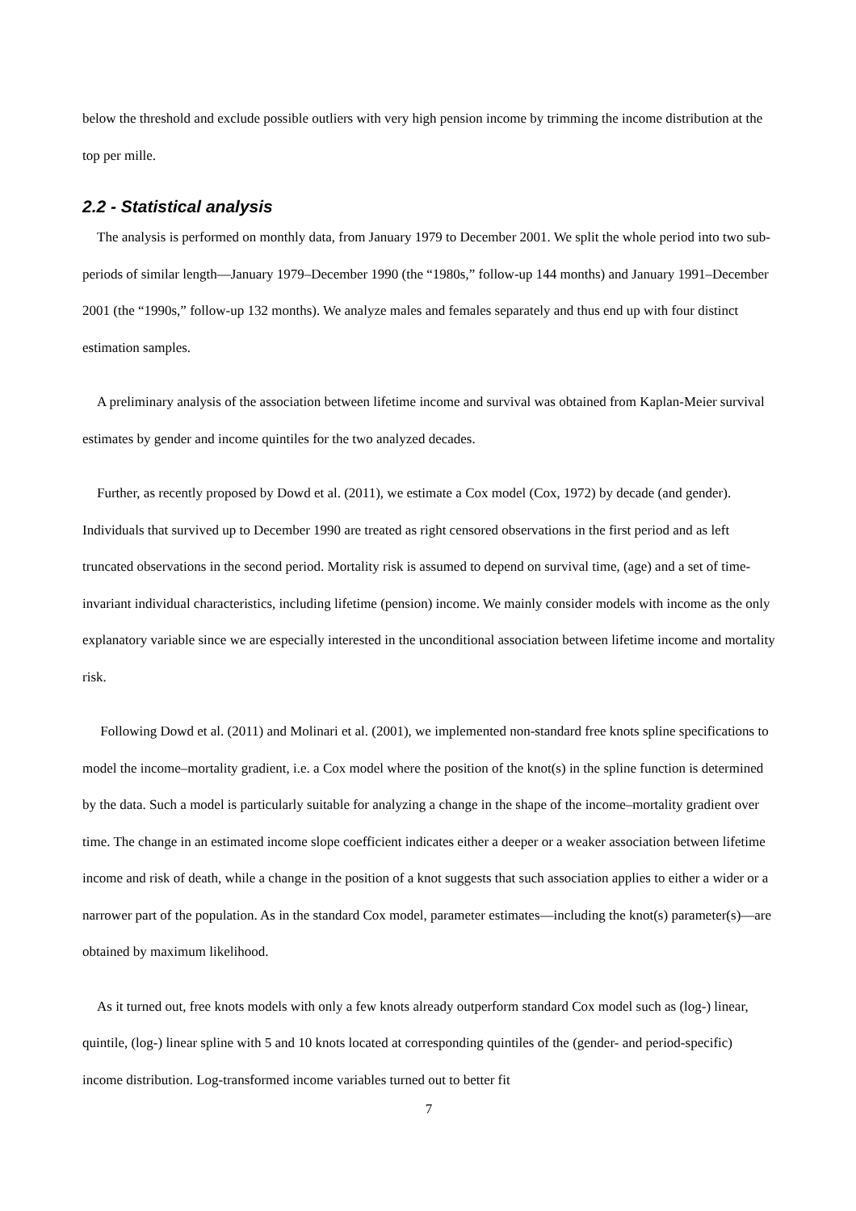below the threshold and exclude possible outliers with very high pension income by trimming the income distribution at the top per mille.
2.2 - Statistical analysis
The analysis is performed on monthly data, from January 1979 to December 2001. We split the whole period into two sub-periods of similar length—January 1979–December 1990 (the “1980s,” follow-up 144 months) and January 1991–December 2001 (the “1990s,” follow-up 132 months). We analyze males and females separately and thus end up with four distinct estimation samples.
A preliminary analysis of the association between lifetime income and survival was obtained from Kaplan-Meier survival estimates by gender and income quintiles for the two analyzed decades.
Further, as recently proposed by Dowd et al. (2011), we estimate a Cox model (Cox, 1972) by decade (and gender). Individuals that survived up to December 1990 are treated as right censored observations in the first period and as left truncated observations in the second period. Mortality risk is assumed to depend on survival time, (age) and a set of time-invariant individual characteristics, including lifetime (pension) income. We mainly consider models with income as the only explanatory variable since we are especially interested in the unconditional association between lifetime income and mortality risk.
Following Dowd et al. (2011) and Molinari et al. (2001), we implemented non-standard free knots spline specifications to model the income–mortality gradient, i.e. a Cox model where the position of the knot(s) in the spline function is determined by the data. Such a model is particularly suitable for analyzing a change in the shape of the income–mortality gradient over time. The change in an estimated income slope coefficient indicates either a deeper or a weaker association between lifetime income and risk of death, while a change in the position of a knot suggests that such association applies to either a wider or a narrower part of the population. As in the standard Cox model, parameter estimates—including the knot(s) parameter(s)—are obtained by maximum likelihood.
As it turned out, free knots models with only a few knots already outperform standard Cox model such as (log-) linear, quintile, (log-) linear spline with 5 and 10 knots located at corresponding quintiles of the (gender- and period-specific) income distribution. Log-transformed income variables turned out to better fit
7